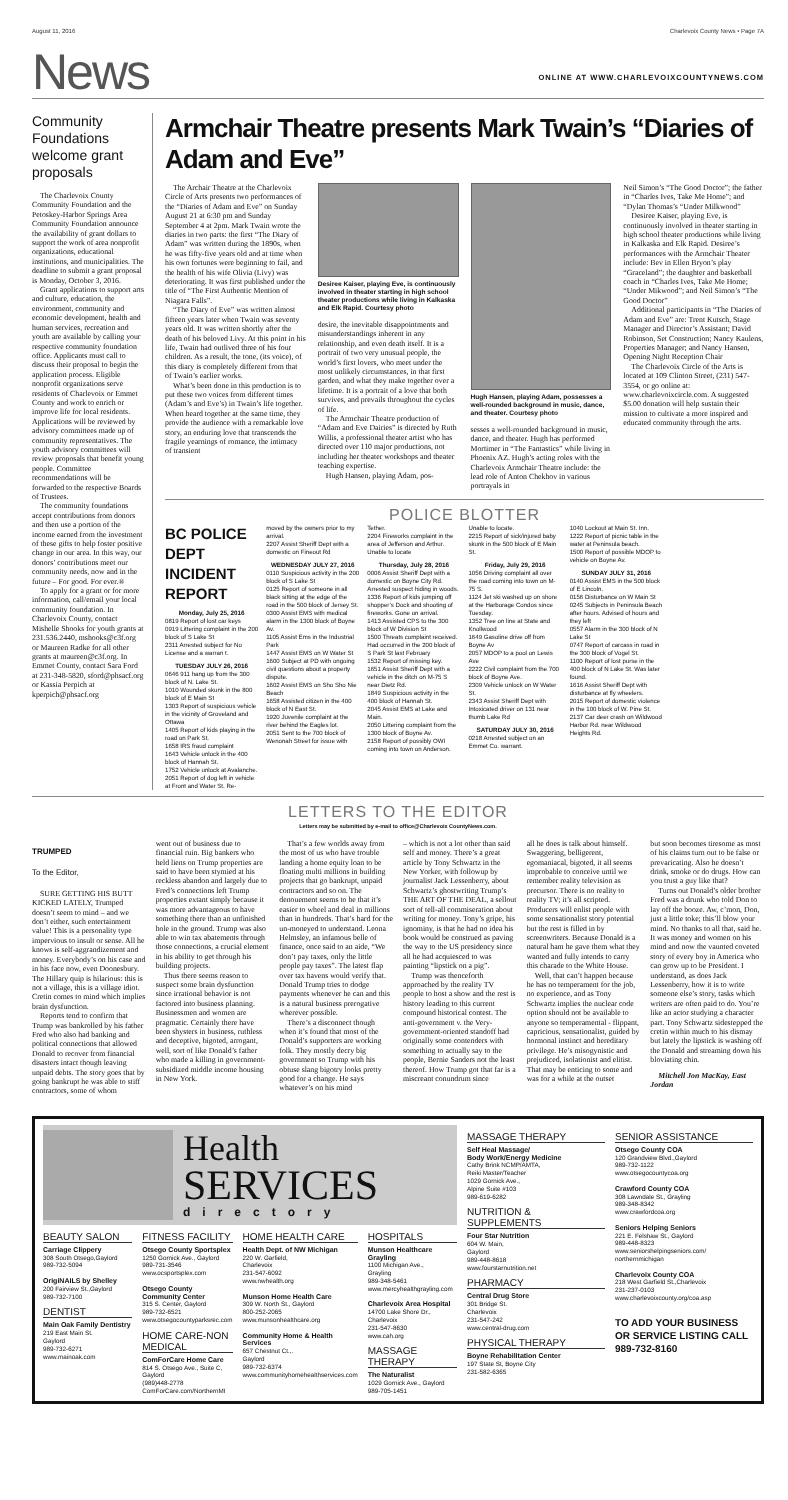August 11, 2016 Charlevoix County News • Page 7A
News ONLINE AT WWW.CHARLEVOIXCOUNTYNEWS.COM
Community Foundations welcome grant proposals
The Charlevoix County Community Foundation and the Petoskey-Harbor Springs Area Community Foundation announce the availability of grant dollars to support the work of area nonprofit organizations, educational institutions, and municipalities. The deadline to submit a grant proposal is Monday, October 3, 2016.
Grant applications to support arts and culture, education, the environment, community and economic development, health and human services, recreation and youth are available by calling your respective community foundation office. Applicants must call to discuss their proposal to begin the application process. Eligible nonprofit organizations serve residents of Charlevoix or Emmet County and work to enrich or improve life for local residents. Applications will be reviewed by advisory committees made up of community representatives. The youth advisory committees will review proposals that benefit young people. Committee recommendations will be forwarded to the respective Boards of Trustees.
The community foundations accept contributions from donors and then use a portion of the income earned from the investment of these gifts to help foster positive change in our area. In this way, our donors’ contributions meet our community needs, now and in the future – For good. For ever.®
To apply for a grant or for more information, call/email your local community foundation. In Charlevoix County, contact Mishelle Shooks for youth grants at 231.536.2440, mshooks@c3f.org or Maureen Radke for all other grants at maureen@c3f.org. In Emmet County, contact Sara Ford at 231-348-5820, sford@phsacf.org or Kassia Perpich at kperpich@phsacf.org
Armchair Theatre presents Mark Twain’s “Diaries of Adam and Eve”
The Archair Theatre at the Charlevoix Circle of Arts presents two performances of the “Diaries of Adam and Eve” on Sunday August 21 at 6:30 pm and Sunday September 4 at 2pm. Mark Twain wrote the diaries in two parts: the first “The Diary of Adam” was written during the 1890s, when he was fifty-five years old and at time when his own fortunes were beginning to fail, and the health of his wife Olivia (Livy) was deteriorating. It was first published under the title of “The First Authentic Mention of Niagara Falls”.
“The Diary of Eve” was written almost fifteen years later when Twain was seventy years old. It was written shortly after the death of his beloved Livy. At this point in his life, Twain had outlived three of his four children. As a result, the tone, (its voice), of this diary is completely different from that of Twain’s earlier works.
What’s been done in this production is to put these two voices from different times (Adam’s and Eve’s) in Twain’s life together. When heard together at the same time, they provide the audience with a remarkable love story, an enduring love that transcends the fragile yearnings of romance, the intimacy of transient
Desiree Kaiser, playing Eve, is continuously involved in theater starting in high school theater productions while living in Kalkaska and Elk Rapid. Courtesy photo
desire, the inevitable disappointments and misunderstandings inherent in any relationship, and even death itself. It is a portrait of two very unusual people, the world’s first lovers, who meet under the most unlikely circumstances, in that first garden, and what they make together over a lifetime. It is a portrait of a love that both survives, and prevails throughout the cycles of life.
The Armchair Theatre production of “Adam and Eve Dairies” is directed by Ruth Willis, a professional theater artist who has directed over 110 major productions, not including her theater workshops and theater teaching expertise.
Hugh Hansen, playing Adam, pos-
Hugh Hansen, playing Adam, possesses a well-rounded background in music, dance, and theater. Courtesy photo
sesses a well-rounded background in music, dance, and theater. Hugh has performed Mortimer in “The Fantastics” while living in Phoenix AZ. Hugh’s acting roles with the Charlevoix Armchair Theatre include: the lead role of Anton Chekhov in various portrayals in
Neil Simon’s “The Good Doctor”; the father in “Charles Ives, Take Me Home”; and “Dylan Thomas’s “Under Milkwood”
Desiree Kaiser, playing Eve, is continuously involved in theater starting in high school theater productions while living in Kalkaska and Elk Rapid. Desiree’s performances with the Armchair Theater include: Bev in Ellen Bryon’s play “Graceland”; the daughter and basketball coach in “Charles Ives, Take Me Home; “Under Mikwood”; and Neil Simon’s “The Good Doctor”
Additional participants in “The Diaries of Adam and Eve” are: Trent Kutsch, Stage Manager and Director’s Assistant; David Robinson, Set Construction; Nancy Kaulens, Properties Manager; and Nancy Hansen, Opening Night Reception Chair
The Charlevoix Circle of the Arts is located at 109 Clinton Street, (231) 547-3554, or go online at: www.charlevoixcircle.com. A suggested $5.00 donation will help sustain their mission to cultivate a more inspired and educated community through the arts.
POLICE BLOTTER
BC POLICE DEPT INCIDENT REPORT
Monday, July 25, 2016
0819 Report of lost car keys
0919 Littering complaint in the 200 block of S Lake St
2311 Arrested subject for No License and a warran t.
TUESDAY JULY 26, 2016
0646 911 hang up from the 300 block of N. Lake St.
1010 Wounded skunk in the 800 block of E Main St
1303 Report of suspicious vehicle in the vicinity of Groveland and Ottawa
1405 Report of kids playing in the road on Park St.
1658 IRS fraud complaint
1643 Vehicle unlock in the 400 block of Hannah St.
1752 Vehicle unlock at Avalanche.
2051 Report of dog left in vehicle at Front and Water St. Re-
moved by the owners prior to my arrival.
2207 Assist Sheriff Dept with a domestic on Fineout Rd
WEDNESDAY JULY 27, 2016
0110 Suspicious activity in the 200 block of S Lake St
0125 Report of someone in all black sitting at the edge of the road in the 500 block of Jersey St.
0300 Assist EMS with medical alarm in the 1300 block of Boyne Av.
1105 Assist Ems in the Industrial Park
1447 Assist EMS on W Water St
1600 Subject at PD with ongoing civil questions about a property dispute.
1602 Assist EMS on Sho Sho Nie Beach
1658 Assisted citizen in the 400 block of N East St.
1920 Juvenile complaint at the river behind the Eagles lot.
2051 Sent to the 700 block of Wenonah Street for issue with
Tether.
2204 Fireworks complaint in the area of Jefferson and Arthur. Unable to locate
Thursday, July 28, 2016
0006 Assist Sheriff Dept with a domestic on Boyne City Rd. Arrested suspect hiding in woods.
1336 Report of kids jumping off shopper’s Dock and shooting of fireworks. Gone on arrival.
1413 Assisted CPS to the 300 block of W Division St
1500 Threats complaint received. Had occurred in the 200 block of S Park St last February
1532 Report of missing key.
1651 Assist Sheriff Dept with a vehicle in the ditch on M-75 S near Dietz Rd.
1849 Suspicious activity in the 400 block of Hannah St.
2045 Assist EMS at Lake and Main.
2050 Littering complaint from the 1300 block of Boyne Av.
2158 Report of possibly OWI coming into town on Anderson.
Unable to locate.
2215 Report of sick/injured baby skunk in the 500 block of E Main St.
Friday, July 29, 2016
1056 Driving complaint all over the road coming into town on M-75 S.
1124 Jet ski washed up on shore at the Harborage Condos since Tuesday.
1352 Tree on line at State and Knollwood
1649 Gasoline drive off from Boyne Av
2057 MDOP to a pool on Lewis Ave
2222 Civil complaint from the 700 block of Boyne Ave.
2309 Vehicle unlock on W Water St.
2343 Assist Sheriff Dept with Intoxicated driver on 131 near thumb Lake Rd
SATURDAY JULY 30, 2016
0218 Arrested subject on an Emmet Co. warrant.
1040 Lockout at Main St. Inn.
1222 Report of picnic table in the water at Peninsula beach.
1500 Report of possible MDOP to vehicle on Boyne Av.
SUNDAY JULY 31, 2016
0140 Assist EMS in the 500 block of E Lincoln.
0156 Disturbance on W Main St
0245 Subjects in Peninsula Beach after hours. Advised of hours and they left
0557 Alarm in the 300 block of N Lake St
0747 Report of carcass in road in the 300 block of Vogel St.
1100 Report of lost purse in the 400 block of N Lake St. Was later found.
1616 Assist Sheriff Dept with disturbance at fly wheelers.
2015 Report of domestic violence in the 100 block of W. Pine St.
2137 Car deer crash on Wildwood Harbor Rd. near Wildwood Heights Rd.
LETTERS TO THE EDITOR
Letters may be submitted by e-mail to office@Charlevoix CountyNews.com.
TRUMPED
To the Editor,
SURE GETTING HIS BUTT KICKED LATELY, Trumped doesn’t seem to mind – and we don’t either, such entertainment value! This is a personality type impervious to insult or sense. All he knows is self-aggrandizement and money. Everybody’s on his case and in his face now, even Doonesbury. The Hillary quip is hilarious: this is not a village, this is a village idiot. Cretin comes to mind which implies brain dysfunction.
Reports tend to confirm that Trump was bankrolled by his father Fred who also had banking and political connections that allowed Donald to recover from financial disasters intact though leaving unpaid debts. The story goes that by going bankrupt he was able to stiff contractors, some of whom
went out of business due to financial ruin. Big bankers who held liens on Trump properties are said to have been stymied at his reckless abandon and largely due to Fred’s connections left Trump properties extant simply because it was more advantageous to have something there than an unfinished hole in the ground. Trump was also able to win tax abatements through those connections, a crucial element in his ability to get through his building projects.
Thus there seems reason to suspect some brain dysfunction since irrational behavior is not factored into business planning. Businessmen and women are pragmatic. Certainly there have been shysters in business, ruthless and deceptive, bigoted, arrogant, well, sort of like Donald’s father who made a killing in government-subsidized middle income housing in New York.
That’s a few worlds away from the most of us who have trouble landing a home equity loan to be floating multi millions in building projects that go bankrupt, unpaid contractors and so on. The denouement seems to be that it’s easier to wheel and deal in millions than in hundreds. That’s hard for the un-moneyed to understand. Leona Helmsley, an infamous belle of finance, once said to an aide, “We don’t pay taxes, only the little people pay taxes”. The latest flap over tax havens would verify that. Donald Trump tries to dodge payments whenever he can and this is a natural business prerogative wherever possible.
There’s a disconnect though when it’s found that most of the Donald’s supporters are working folk. They mostly decry big government so Trump with his obtuse slang bigotry looks pretty good for a change. He says whatever’s on his mind
– which is not a lot other than said self and money. There’s a great article by Tony Schwartz in the New Yorker, with followup by journalist Jack Lessenberry, about Schwartz’s ghostwriting Trump’s THE ART OF THE DEAL, a sellout sort of tell-all commiseration about writing for money. Tony’s gripe, his ignominy, is that he had no idea his book would be construed as paving the way to the US presidency since all he had acquiesced to was painting “lipstick on a pig”.
Trump was thenceforth approached by the reality TV people to host a show and the rest is history leading to this current compound historical contest. The anti-government v. the Very-government-oriented standoff had originally some contenders with something to actually say to the people, Bernie Sanders not the least thereof. How Trump got that far is a miscreant conundrum since
all he does is talk about himself. Swaggering, belligerent, egomaniacal, bigoted, it all seems improbable to conceive until we remember reality television as precursor. There is no reality to reality TV; it’s all scripted. Producers will enlist people with some sensationalist story potential but the rest is filled in by screenwriters. Because Donald is a natural ham he gave them what they wanted and fully intends to carry this charade to the White House.
Well, that can’t happen because he has no temperament for the job, no experience, and as Tony Schwartz implies the nuclear code option should not be available to anyone so temperamental - flippant, capricious, sensationalist, guided by hormonal instinct and hereditary privilege. He’s misogynistic and prejudiced, isolationist and elitist. That may be enticing to some and was for a while at the outset
but soon becomes tiresome as most of his claims turn out to be false or prevaricating. Also he doesn’t drink, smoke or do drugs. How can you trust a guy like that?
Turns out Donald’s older brother Fred was a drunk who told Don to lay off the booze. Aw, c’mon, Don, just a little toke; this’ll blow your mind. No thanks to all that, said he. It was money and women on his mind and now the vaunted coveted story of every boy in America who can grow up to be President. I understand, as does Jack Lessenberry, how it is to write someone else’s story, tasks which writers are often paid to do. You’re like an actor studying a character part. Tony Schwartz sidestepped the cretin within much to his dismay but lately the lipstick is washing off the Donald and streaming down his bloviating chin.
Mitchell Jon MacKay, East Jordan
Health
SERVICES
directory
BEAUTY SALON
Carriage Clippery
308 South Otsego,Gaylord
989-732-5094
OrigiNAILS by Shelley
200 Fairview St.,Gaylord
989-732-7100
DENTIST
Main Oak Family Dentistry
219 East Main St.
Gaylord
989-732-6271
www.mainoak.com
FITNESS FACILITY
Otsego County Sportsplex
1250 Gornick Ave., Gaylord
989-731-3546
www.ocsportsplex.com
Otsego County Community Center
315 S. Center, Gaylord
989-732-6521
www.otsegocountyparksrec.com
HOME CARE-NON MEDICAL
ComForCare Home Care
814 S. Otsego Ave., Suite C, Gaylord
(989)448-2778
ComForCare.com/NorthernMI
HOME HEALTH CARE
Health Dept. of NW Michigan
220 W. Garfield,
Charlevoix
231-547-6092
www.nwhealth.org
Munson Home Health Care
309 W. North St., Gaylord
800-252-2065
www.munsonhealthcare.org
Community Home & Health Services
657 Chestnut Ct.,.
Gaylord
989-732-6374
www.communityhomehealthservices.com
HOSPITALS
Munson Healthcare Grayling
1100 Michigan Ave.,
Grayling
989-348-5461
www.mercyhealthgrayling.com
Charlevoix Area Hospital
14700 Lake Shore Dr.,
Charlevoix
231-547-8630
www.cah.org
MASSAGE THERAPY
The Naturalist
1029 Gornick Ave., Gaylord
989-705-1451
MASSAGE THERAPY
Self Heal Massage/
Body Work/Energy Medicine
Cathy Brink NCMP/AMTA,
Reiki Master/Teacher
1029 Gornick Ave.,
Alpine Suite #103
989-619-6282
NUTRITION & SUPPLEMENTS
Four Star Nutrition
604 W. Main,
Gaylord
989-448-8618
www.fourstarnutrition.net
PHARMACY
Central Drug Store
301 Bridge St.
Charlevoix
231-547-242
www.central-drug.com
PHYSICAL THERAPY
Boyne Rehabilitation Center
197 State St, Boyne City
231-582-6365
SENIOR ASSISTANCE
Otsego County COA
120 Grandview Blvd.,Gaylord
989-732-1122
www.otsegocountycoa.org
Crawford County COA
308 Lawndale St., Grayling
989-348-8342
www.crawfordcoa.org
Seniors Helping Seniors
221 E. Felshaw St., Gaylord
989-448-8323
www.seniorshelpingseniors.com/ northernmichigan
Charlevoix County COA
218 West Garfield St.,Charlevoix
231-237-0103
www.charlevoixcounty.org/coa.asp
TO ADD YOUR BUSINESS OR SERVICE LISTING CALL 989-732-8160